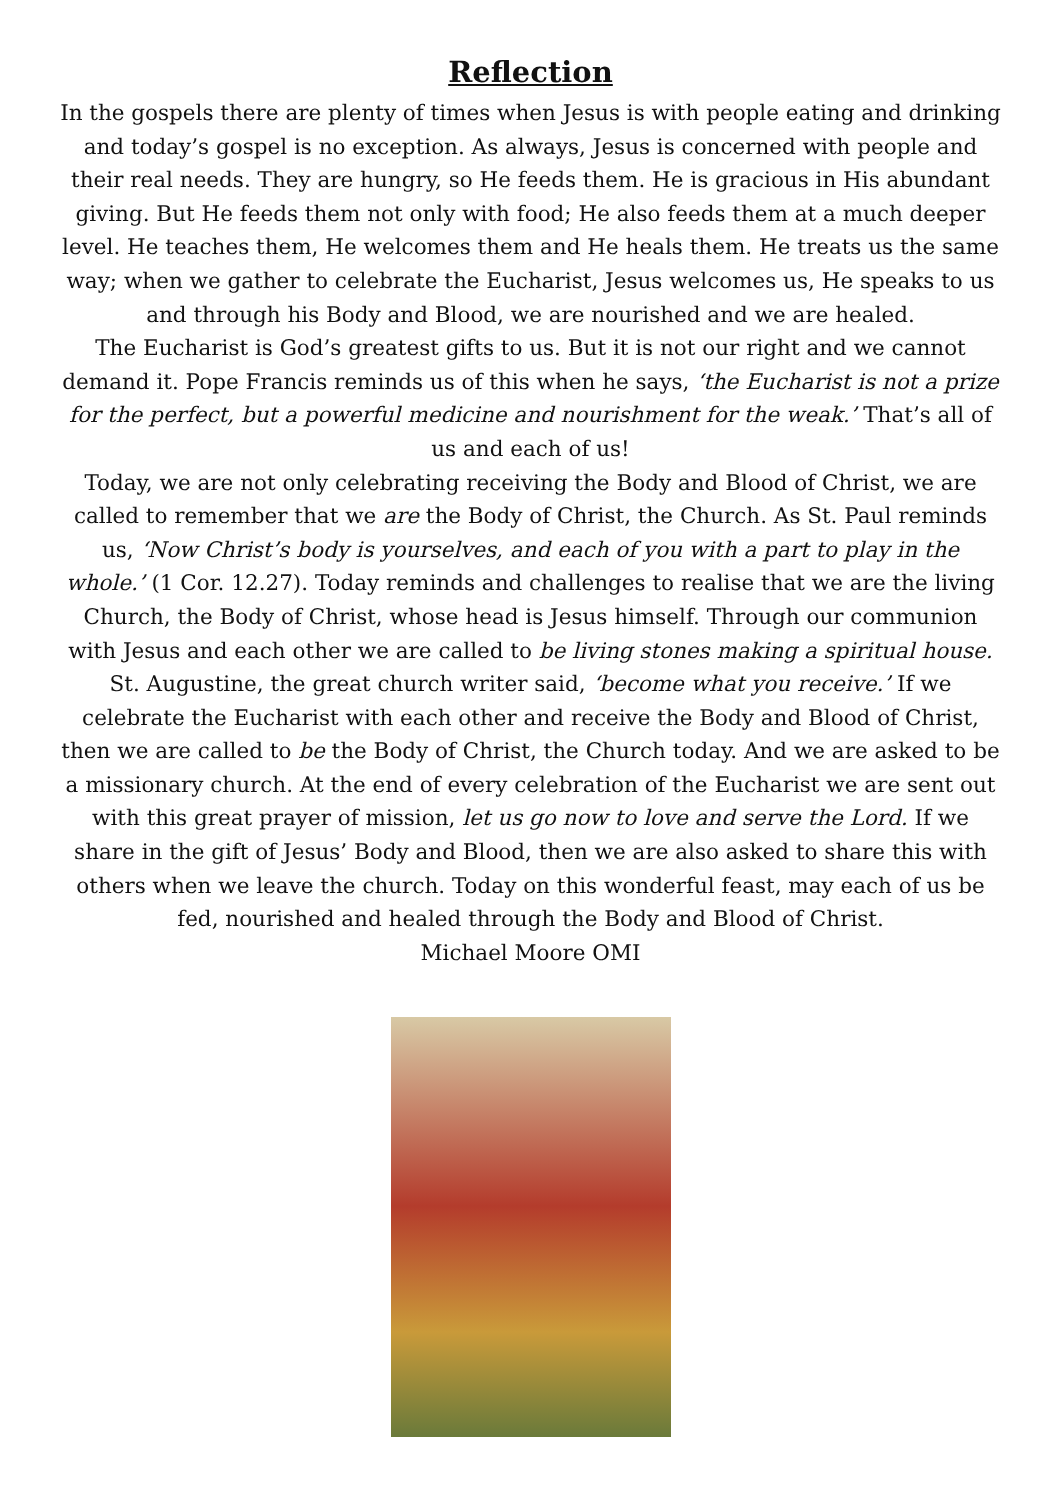Reflection
In the gospels there are plenty of times when Jesus is with people eating and drinking and today’s gospel is no exception. As always, Jesus is concerned with people and their real needs. They are hungry, so He feeds them. He is gracious in His abundant giving. But He feeds them not only with food; He also feeds them at a much deeper level. He teaches them, He welcomes them and He heals them. He treats us the same way; when we gather to celebrate the Eucharist, Jesus welcomes us, He speaks to us and through his Body and Blood, we are nourished and we are healed.
The Eucharist is God’s greatest gifts to us. But it is not our right and we cannot demand it. Pope Francis reminds us of this when he says, ‘the Eucharist is not a prize for the perfect, but a powerful medicine and nourishment for the weak.’ That’s all of us and each of us!
Today, we are not only celebrating receiving the Body and Blood of Christ, we are called to remember that we are the Body of Christ, the Church. As St. Paul reminds us, ‘Now Christ’s body is yourselves, and each of you with a part to play in the whole.’ (1 Cor. 12.27). Today reminds and challenges to realise that we are the living Church, the Body of Christ, whose head is Jesus himself. Through our communion with Jesus and each other we are called to be living stones making a spiritual house.
St. Augustine, the great church writer said, ‘become what you receive.’ If we celebrate the Eucharist with each other and receive the Body and Blood of Christ, then we are called to be the Body of Christ, the Church today. And we are asked to be a missionary church. At the end of every celebration of the Eucharist we are sent out with this great prayer of mission, let us go now to love and serve the Lord. If we share in the gift of Jesus’ Body and Blood, then we are also asked to share this with others when we leave the church. Today on this wonderful feast, may each of us be fed, nourished and healed through the Body and Blood of Christ.
Michael Moore OMI